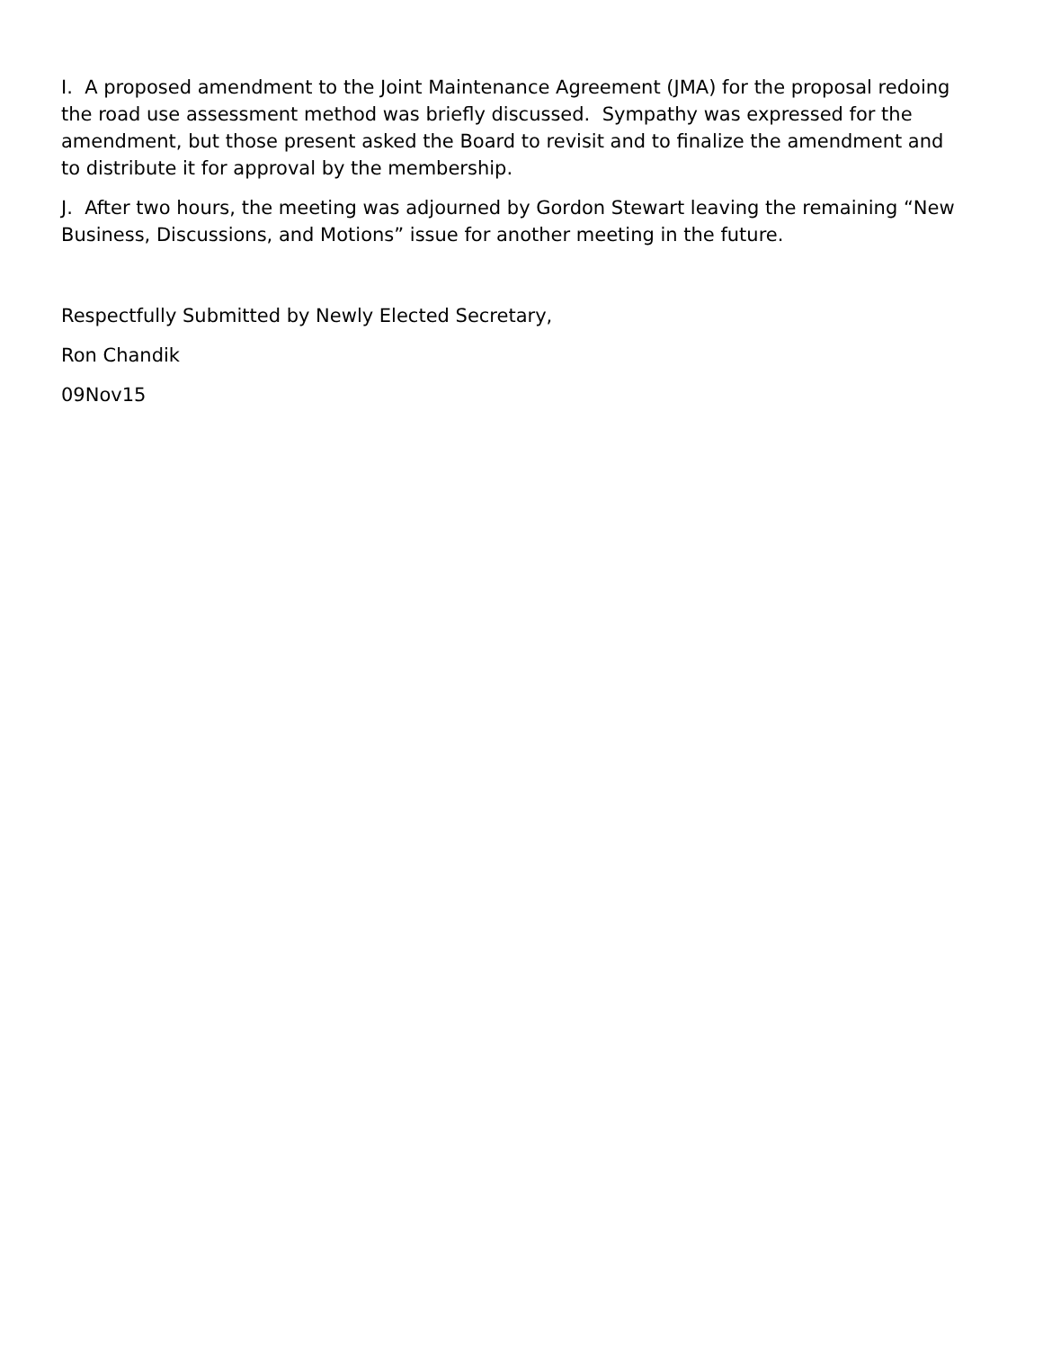I. A proposed amendment to the Joint Maintenance Agreement (JMA) for the proposal redoing the road use assessment method was briefly discussed. Sympathy was expressed for the amendment, but those present asked the Board to revisit and to finalize the amendment and to distribute it for approval by the membership.
J. After two hours, the meeting was adjourned by Gordon Stewart leaving the remaining “New Business, Discussions, and Motions” issue for another meeting in the future.
Respectfully Submitted by Newly Elected Secretary,
Ron Chandik
09Nov15